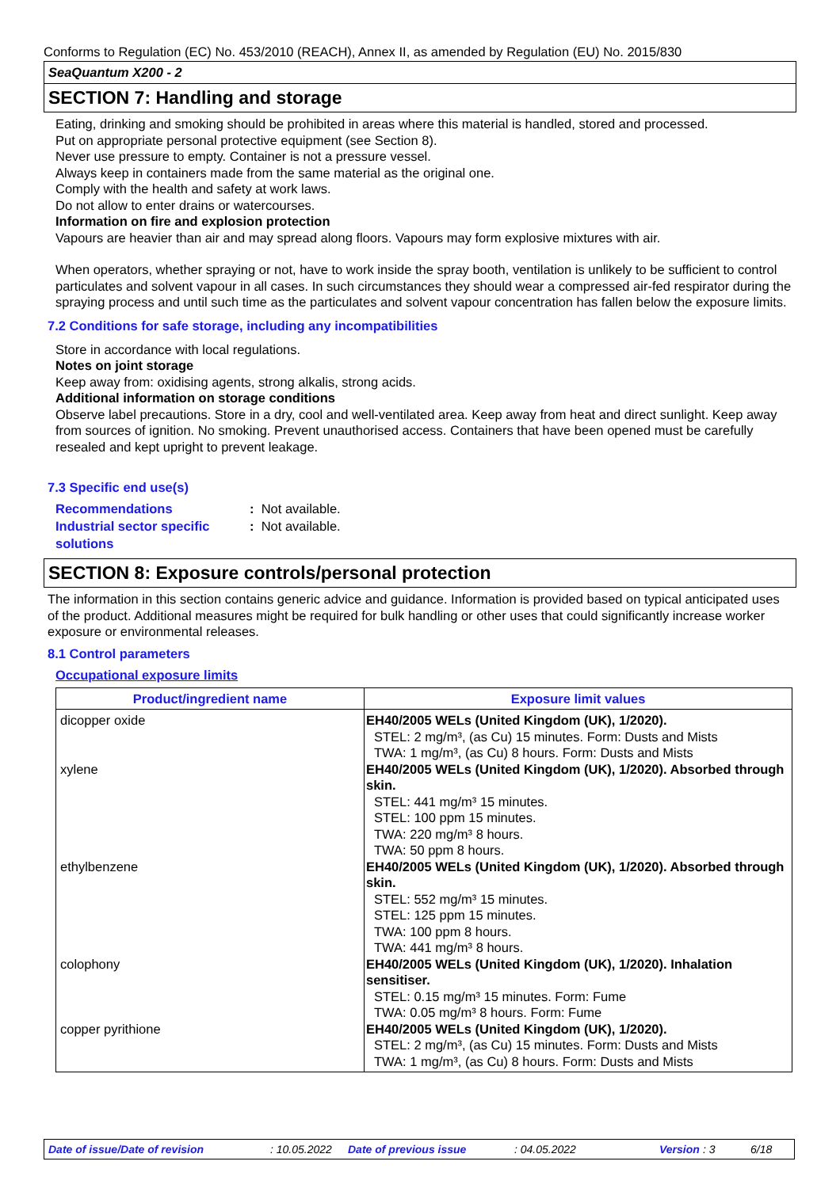Conforms to Regulation (EC) No. 453/2010 (REACH), Annex II, as amended by Regulation (EU) No. 2015/830
SeaQuantum X200 - 2
SECTION 7: Handling and storage
Eating, drinking and smoking should be prohibited in areas where this material is handled, stored and processed.
Put on appropriate personal protective equipment (see Section 8).
Never use pressure to empty. Container is not a pressure vessel.
Always keep in containers made from the same material as the original one.
Comply with the health and safety at work laws.
Do not allow to enter drains or watercourses.
Information on fire and explosion protection
Vapours are heavier than air and may spread along floors. Vapours may form explosive mixtures with air.
When operators, whether spraying or not, have to work inside the spray booth, ventilation is unlikely to be sufficient to control particulates and solvent vapour in all cases. In such circumstances they should wear a compressed air-fed respirator during the spraying process and until such time as the particulates and solvent vapour concentration has fallen below the exposure limits.
7.2 Conditions for safe storage, including any incompatibilities
Store in accordance with local regulations.
Notes on joint storage
Keep away from: oxidising agents, strong alkalis, strong acids.
Additional information on storage conditions
Observe label precautions. Store in a dry, cool and well-ventilated area. Keep away from heat and direct sunlight. Keep away from sources of ignition. No smoking. Prevent unauthorised access. Containers that have been opened must be carefully resealed and kept upright to prevent leakage.
7.3 Specific end use(s)
Recommendations : Not available.
Industrial sector specific solutions
: Not available.
SECTION 8: Exposure controls/personal protection
The information in this section contains generic advice and guidance. Information is provided based on typical anticipated uses of the product. Additional measures might be required for bulk handling or other uses that could significantly increase worker exposure or environmental releases.
8.1 Control parameters
Occupational exposure limits
| Product/ingredient name | Exposure limit values |
| --- | --- |
| dicopper oxide xylene ethylbenzene colophony copper pyrithione | EH40/2005 WELs (United Kingdom (UK), 1/2020). STEL: 2 mg/m³, (as Cu) 15 minutes. Form: Dusts and Mists TWA: 1 mg/m³, (as Cu) 8 hours. Form: Dusts and Mists EH40/2005 WELs (United Kingdom (UK), 1/2020). Absorbed through skin. STEL: 441 mg/m³ 15 minutes. STEL: 100 ppm 15 minutes. TWA: 220 mg/m³ 8 hours. TWA: 50 ppm 8 hours. EH40/2005 WELs (United Kingdom (UK), 1/2020). Absorbed through skin. STEL: 552 mg/m³ 15 minutes. STEL: 125 ppm 15 minutes. TWA: 100 ppm 8 hours. TWA: 441 mg/m³ 8 hours. EH40/2005 WELs (United Kingdom (UK), 1/2020). Inhalation sensitiser. STEL: 0.15 mg/m³ 15 minutes. Form: Fume TWA: 0.05 mg/m³ 8 hours. Form: Fume EH40/2005 WELs (United Kingdom (UK), 1/2020). STEL: 2 mg/m³, (as Cu) 15 minutes. Form: Dusts and Mists TWA: 1 mg/m³, (as Cu) 8 hours. Form: Dusts and Mists |
Date of issue/Date of revision : 10.05.2022 Date of previous issue : 04.05.2022 Version : 3 6/18